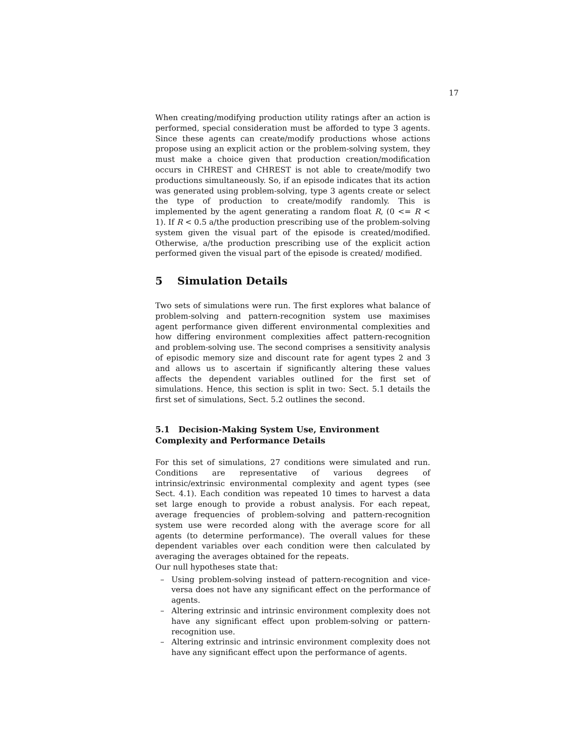17
When creating/modifying production utility ratings after an action is performed, special consideration must be afforded to type 3 agents. Since these agents can create/modify productions whose actions propose using an explicit action or the problem-solving system, they must make a choice given that production creation/modification occurs in CHREST and CHREST is not able to create/modify two productions simultaneously. So, if an episode indicates that its action was generated using problem-solving, type 3 agents create or select the type of production to create/modify randomly. This is implemented by the agent generating a random float R, (0 <= R < 1). If R < 0.5 a/the production prescribing use of the problem-solving system given the visual part of the episode is created/modified. Otherwise, a/the production prescribing use of the explicit action performed given the visual part of the episode is created/ modified.
5 Simulation Details
Two sets of simulations were run. The first explores what balance of problem-solving and pattern-recognition system use maximises agent performance given different environmental complexities and how differing environment complexities affect pattern-recognition and problem-solving use. The second comprises a sensitivity analysis of episodic memory size and discount rate for agent types 2 and 3 and allows us to ascertain if significantly altering these values affects the dependent variables outlined for the first set of simulations. Hence, this section is split in two: Sect. 5.1 details the first set of simulations, Sect. 5.2 outlines the second.
5.1 Decision-Making System Use, Environment
Complexity and Performance Details
For this set of simulations, 27 conditions were simulated and run. Conditions are representative of various degrees of intrinsic/extrinsic environmental complexity and agent types (see Sect. 4.1). Each condition was repeated 10 times to harvest a data set large enough to provide a robust analysis. For each repeat, average frequencies of problem-solving and pattern-recognition system use were recorded along with the average score for all agents (to determine performance). The overall values for these dependent variables over each condition were then calculated by averaging the averages obtained for the repeats.
Our null hypotheses state that:
– Using problem-solving instead of pattern-recognition and vice-versa does not have any significant effect on the performance of agents.
– Altering extrinsic and intrinsic environment complexity does not have any significant effect upon problem-solving or pattern-recognition use.
– Altering extrinsic and intrinsic environment complexity does not have any significant effect upon the performance of agents.